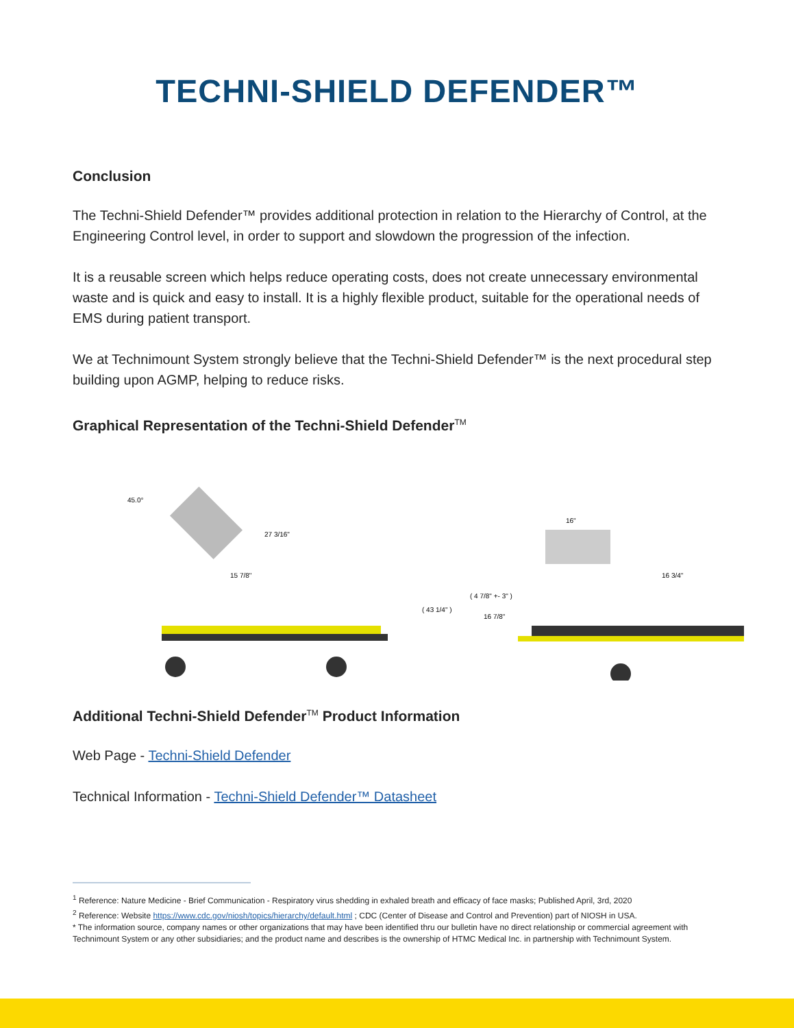TECHNI-SHIELD DEFENDER™
Conclusion
The Techni-Shield Defender™ provides additional protection in relation to the Hierarchy of Control, at the Engineering Control level, in order to support and slowdown the progression of the infection.
It is a reusable screen which helps reduce operating costs, does not create unnecessary environmental waste and is quick and easy to install. It is a highly flexible product, suitable for the operational needs of EMS during patient transport.
We at Technimount System strongly believe that the Techni-Shield Defender™ is the next procedural step building upon AGMP, helping to reduce risks.
Graphical Representation of the Techni-Shield Defender<sup>TM</sup>
45.0°
27 3/16"
15 7/8"
( 43 1/4" )
16"
16 3/4"
( 4 7/8" +- 3" )
16 7/8"
Additional Techni-Shield Defender<sup>TM</sup> Product Information
Web Page - Techni-Shield Defender
Technical Information - Techni-Shield Defender™ Datasheet
<sup>1</sup> Reference: Nature Medicine - Brief Communication - Respiratory virus shedding in exhaled breath and efficacy of face masks; Published April, 3rd, 2020
<sup>2</sup> Reference: Website https://www.cdc.gov/niosh/topics/hierarchy/default.html ; CDC (Center of Disease and Control and Prevention) part of NIOSH in USA.
* The information source, company names or other organizations that may have been identified thru our bulletin have no direct relationship or commercial agreement with Technimount System or any other subsidiaries; and the product name and describes is the ownership of HTMC Medical Inc. in partnership with Technimount System.